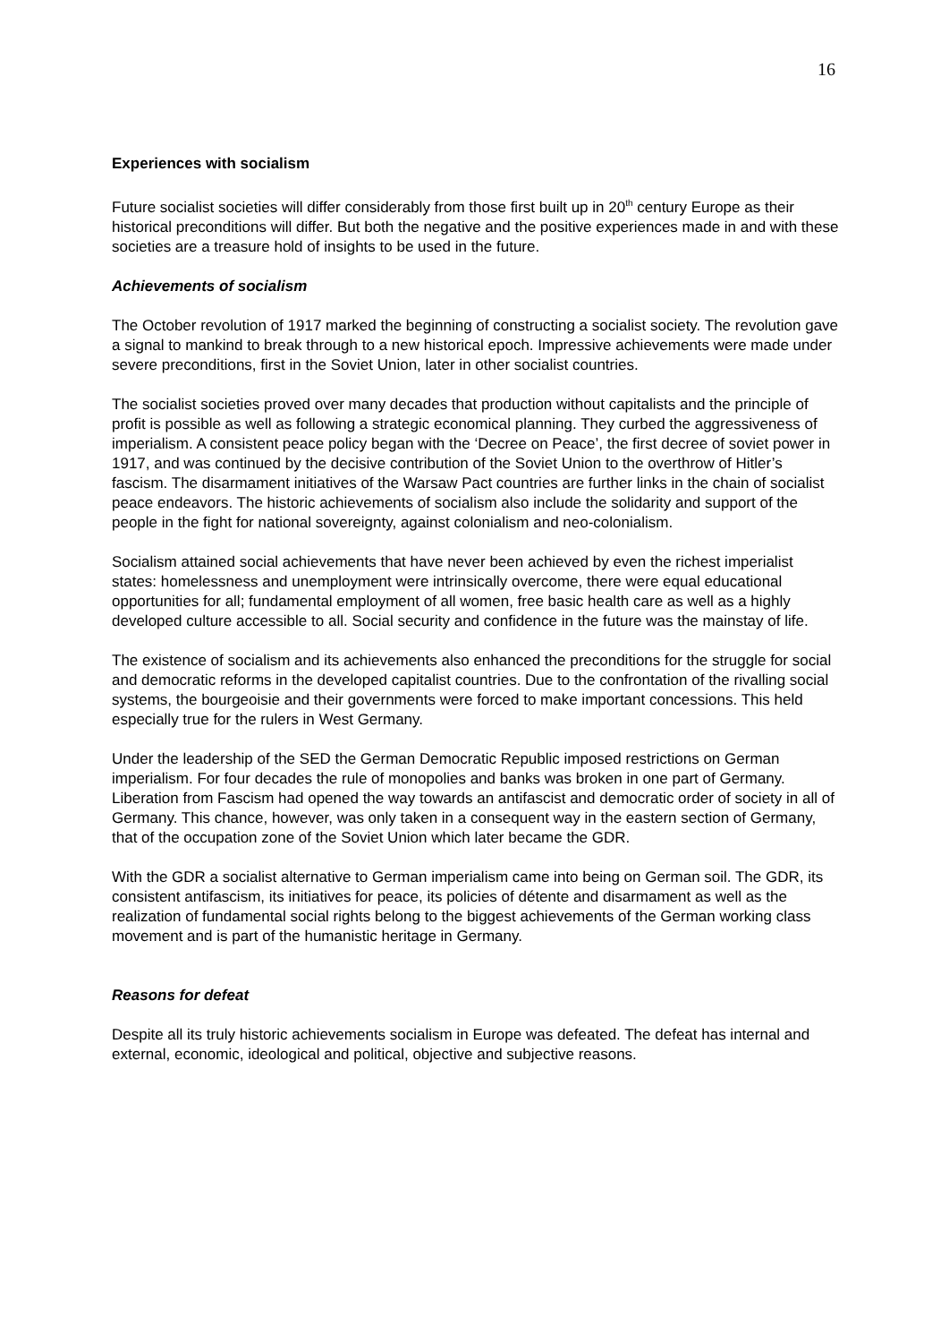16
Experiences with socialism
Future socialist societies will differ considerably from those first built up in 20<sup>th</sup> century Europe as their historical preconditions will differ. But both the negative and the positive experiences made in and with these societies are a treasure hold of insights to be used in the future.
Achievements of socialism
The October revolution of 1917 marked the beginning of constructing a socialist society. The revolution gave a signal to mankind to break through to a new historical epoch. Impressive achievements were made under severe preconditions, first in the Soviet Union, later in other socialist countries.
The socialist societies proved over many decades that production without capitalists and the principle of profit is possible as well as following a strategic economical planning. They curbed the aggressiveness of imperialism. A consistent peace policy began with the ‘Decree on Peace’, the first decree of soviet power in 1917, and was continued by the decisive contribution of the Soviet Union to the overthrow of Hitler’s fascism. The disarmament initiatives of the Warsaw Pact countries are further links in the chain of socialist peace endeavors. The historic achievements of socialism also include the solidarity and support of the people in the fight for national sovereignty, against colonialism and neo-colonialism.
Socialism attained social achievements that have never been achieved by even the richest imperialist states: homelessness and unemployment were intrinsically overcome, there were equal educational opportunities for all; fundamental employment of all women, free basic health care as well as a highly developed culture accessible to all. Social security and confidence in the future was the mainstay of life.
The existence of socialism and its achievements also enhanced the preconditions for the struggle for social and democratic reforms in the developed capitalist countries. Due to the confrontation of the rivalling social systems, the bourgeoisie and their governments were forced to make important concessions. This held especially true for the rulers in West Germany.
Under the leadership of the SED the German Democratic Republic imposed restrictions on German imperialism. For four decades the rule of monopolies and banks was broken in one part of Germany. Liberation from Fascism had opened the way towards an antifascist and democratic order of society in all of Germany. This chance, however, was only taken in a consequent way in the eastern section of Germany, that of the occupation zone of the Soviet Union which later became the GDR.
With the GDR a socialist alternative to German imperialism came into being on German soil. The GDR, its consistent antifascism, its initiatives for peace, its policies of détente and disarmament as well as the realization of fundamental social rights belong to the biggest achievements of the German working class movement and is part of the humanistic heritage in Germany.
Reasons for defeat
Despite all its truly historic achievements socialism in Europe was defeated. The defeat has internal and external, economic, ideological and political, objective and subjective reasons.